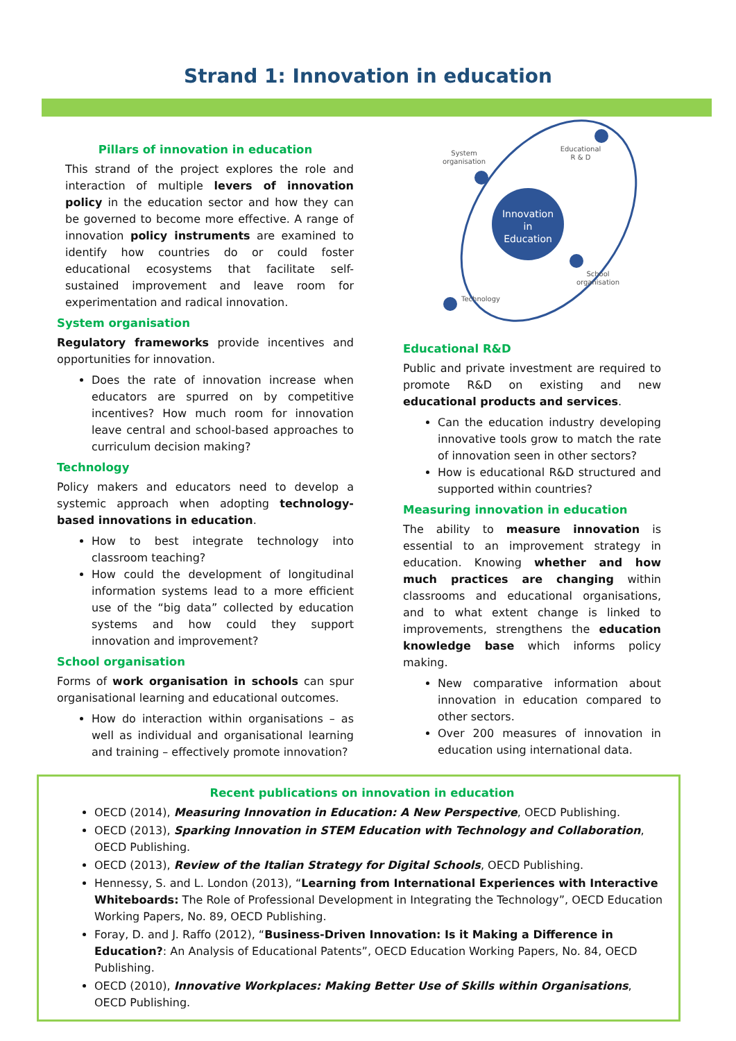Strand 1: Innovation in education
Pillars of innovation in education
This strand of the project explores the role and interaction of multiple levers of innovation policy in the education sector and how they can be governed to become more effective. A range of innovation policy instruments are examined to identify how countries do or could foster educational ecosystems that facilitate self-sustained improvement and leave room for experimentation and radical innovation.
System organisation
Regulatory frameworks provide incentives and opportunities for innovation.
Does the rate of innovation increase when educators are spurred on by competitive incentives? How much room for innovation leave central and school-based approaches to curriculum decision making?
Technology
Policy makers and educators need to develop a systemic approach when adopting technology-based innovations in education.
How to best integrate technology into classroom teaching?
How could the development of longitudinal information systems lead to a more efficient use of the “big data” collected by education systems and how could they support innovation and improvement?
School organisation
Forms of work organisation in schools can spur organisational learning and educational outcomes.
How do interaction within organisations – as well as individual and organisational learning and training – effectively promote innovation?
Innovation
in
Education
System
organisation
Educational
R & D
School
organisation
Technology
Educational R&D
Public and private investment are required to promote R&D on existing and new educational products and services.
Can the education industry developing innovative tools grow to match the rate of innovation seen in other sectors?
How is educational R&D structured and supported within countries?
Measuring innovation in education
The ability to measure innovation is essential to an improvement strategy in education. Knowing whether and how much practices are changing within classrooms and educational organisations, and to what extent change is linked to improvements, strengthens the education knowledge base which informs policy making.
New comparative information about innovation in education compared to other sectors.
Over 200 measures of innovation in education using international data.
Recent publications on innovation in education
OECD (2014), Measuring Innovation in Education: A New Perspective, OECD Publishing.
OECD (2013), Sparking Innovation in STEM Education with Technology and Collaboration, OECD Publishing.
OECD (2013), Review of the Italian Strategy for Digital Schools, OECD Publishing.
Hennessy, S. and L. London (2013), “Learning from International Experiences with Interactive Whiteboards: The Role of Professional Development in Integrating the Technology”, OECD Education Working Papers, No. 89, OECD Publishing.
Foray, D. and J. Raffo (2012), “Business-Driven Innovation: Is it Making a Difference in Education?: An Analysis of Educational Patents”, OECD Education Working Papers, No. 84, OECD Publishing.
OECD (2010), Innovative Workplaces: Making Better Use of Skills within Organisations, OECD Publishing.